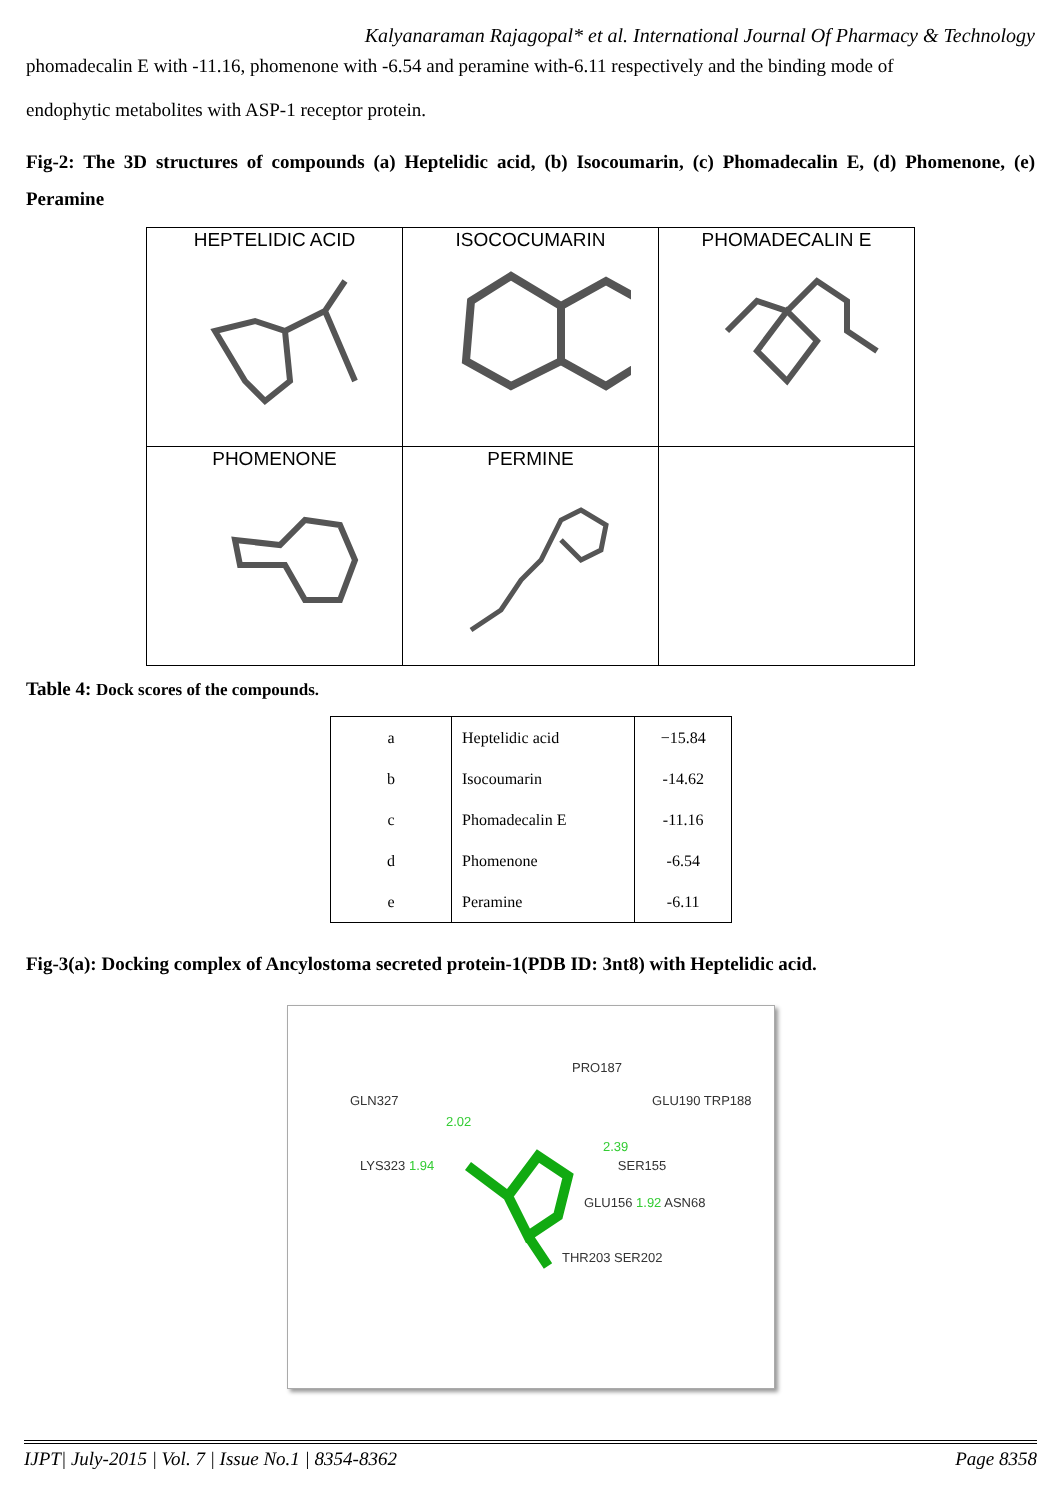Kalyanaraman Rajagopal* et al. International Journal Of Pharmacy & Technology
phomadecalin E with -11.16, phomenone with -6.54 and peramine with-6.11 respectively and the binding mode of
endophytic metabolites with ASP-1 receptor protein.
Fig-2: The 3D structures of compounds (a) Heptelidic acid, (b) Isocoumarin, (c) Phomadecalin E, (d) Phomenone, (e) Peramine
| HEPTELIDIC ACID | ISOCOCUMARIN | PHOMADECALIN E |
| PHOMENONE | PERMINE | |
Table 4: Dock scores of the compounds.
| a | Heptelidic acid | −15.84 |
| b | Isocoumarin | -14.62 |
| c | Phomadecalin E | -11.16 |
| d | Phomenone | -6.54 |
| e | Peramine | -6.11 |
Fig-3(a): Docking complex of Ancylostoma secreted protein-1(PDB ID: 3nt8) with Heptelidic acid.
PRO187
GLN327 GLU190 TRP188
2.02
2.39
LYS323 1.94 SER155
GLU156 1.92 ASN68
THR203 SER202
IJPT| July-2015 | Vol. 7 | Issue No.1 | 8354-8362 Page 8358